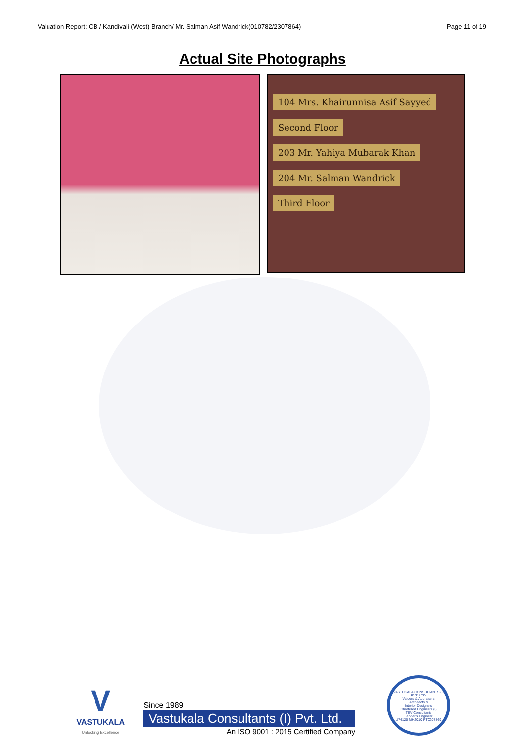Valuation Report: CB / Kandivali (West) Branch/ Mr. Salman Asif Wandrick(010782/2307864) Page 11 of 19
Actual Site Photographs
104 Mrs. Khairunnisa Asif Sayyed
Second Floor
203 Mr. Yahiya Mubarak Khan
204 Mr. Salman Wandrick
Third Floor
V
VASTUKALA
Unlocking Excellence
Since 1989
Vastukala Consultants (I) Pvt. Ltd.
An ISO 9001 : 2015 Certified Company
VASTUKALA CONSULTANTS (I) PVT. LTD.
Valuers & Appraisers
Architects &
Interior Designers
Chartered Engineers (I)
TEV Consultants
Lender's Engineer
U74120 MH2010 PTC207869